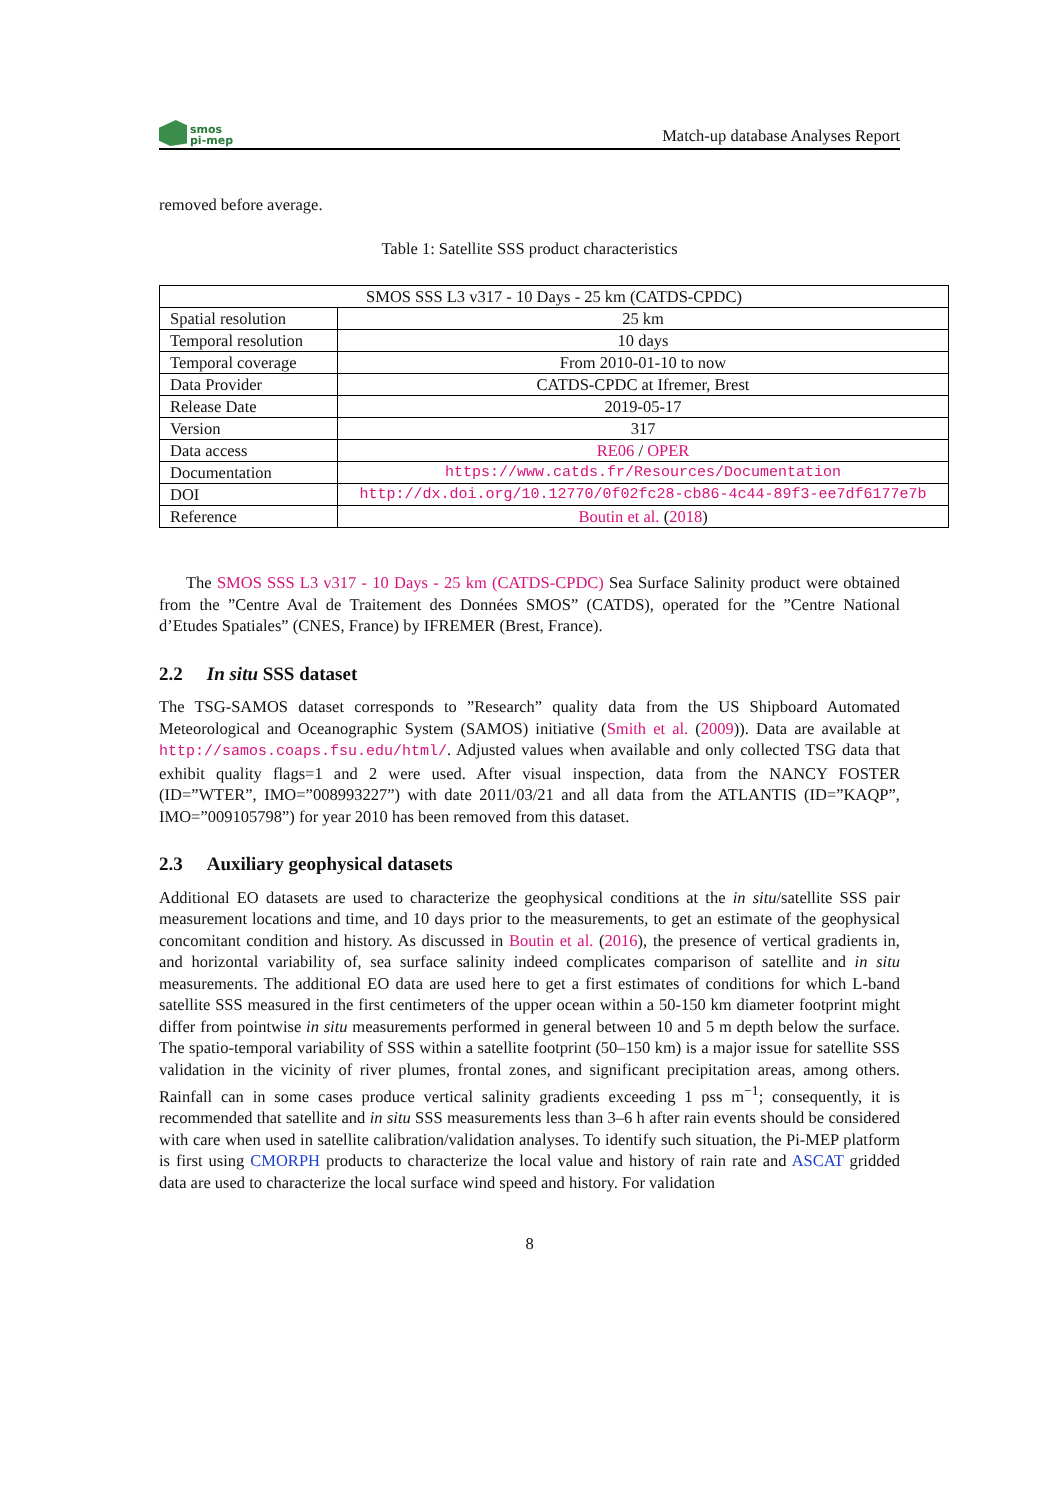smos
pi-mep
Match-up database Analyses Report
removed before average.
Table 1: Satellite SSS product characteristics
| SMOS SSS L3 v317 - 10 Days - 25 km (CATDS-CPDC) | |
| Spatial resolution | 25 km |
| Temporal resolution | 10 days |
| Temporal coverage | From 2010-01-10 to now |
| Data Provider | CATDS-CPDC at Ifremer, Brest |
| Release Date | 2019-05-17 |
| Version | 317 |
| Data access | RE06 / OPER |
| Documentation | https://www.catds.fr/Resources/Documentation |
| DOI | http://dx.doi.org/10.12770/0f02fc28-cb86-4c44-89f3-ee7df6177e7b |
| Reference | Boutin et al. ( 2018 ) |
The SMOS SSS L3 v317 - 10 Days - 25 km (CATDS-CPDC) Sea Surface Salinity product were obtained from the ”Centre Aval de Traitement des Données SMOS” (CATDS), operated for the ”Centre National d’Etudes Spatiales” (CNES, France) by IFREMER (Brest, France).
2.2 In situ SSS dataset
The TSG-SAMOS dataset corresponds to ”Research” quality data from the US Shipboard Automated Meteorological and Oceanographic System (SAMOS) initiative (Smith et al. (2009)). Data are available at http://samos.coaps.fsu.edu/html/. Adjusted values when available and only collected TSG data that exhibit quality flags=1 and 2 were used. After visual inspection, data from the NANCY FOSTER (ID=”WTER”, IMO=”008993227”) with date 2011/03/21 and all data from the ATLANTIS (ID=”KAQP”, IMO=”009105798”) for year 2010 has been removed from this dataset.
2.3 Auxiliary geophysical datasets
Additional EO datasets are used to characterize the geophysical conditions at the in situ/satellite SSS pair measurement locations and time, and 10 days prior to the measurements, to get an estimate of the geophysical concomitant condition and history. As discussed in Boutin et al. (2016), the presence of vertical gradients in, and horizontal variability of, sea surface salinity indeed complicates comparison of satellite and in situ measurements. The additional EO data are used here to get a first estimates of conditions for which L-band satellite SSS measured in the first centimeters of the upper ocean within a 50-150 km diameter footprint might differ from pointwise in situ measurements performed in general between 10 and 5 m depth below the surface. The spatio-temporal variability of SSS within a satellite footprint (50–150 km) is a major issue for satellite SSS validation in the vicinity of river plumes, frontal zones, and significant precipitation areas, among others. Rainfall can in some cases produce vertical salinity gradients exceeding 1 pss m<sup>−1</sup>; consequently, it is recommended that satellite and in situ SSS measurements less than 3–6 h after rain events should be considered with care when used in satellite calibration/validation analyses. To identify such situation, the Pi-MEP platform is first using CMORPH products to characterize the local value and history of rain rate and ASCAT gridded data are used to characterize the local surface wind speed and history. For validation
8